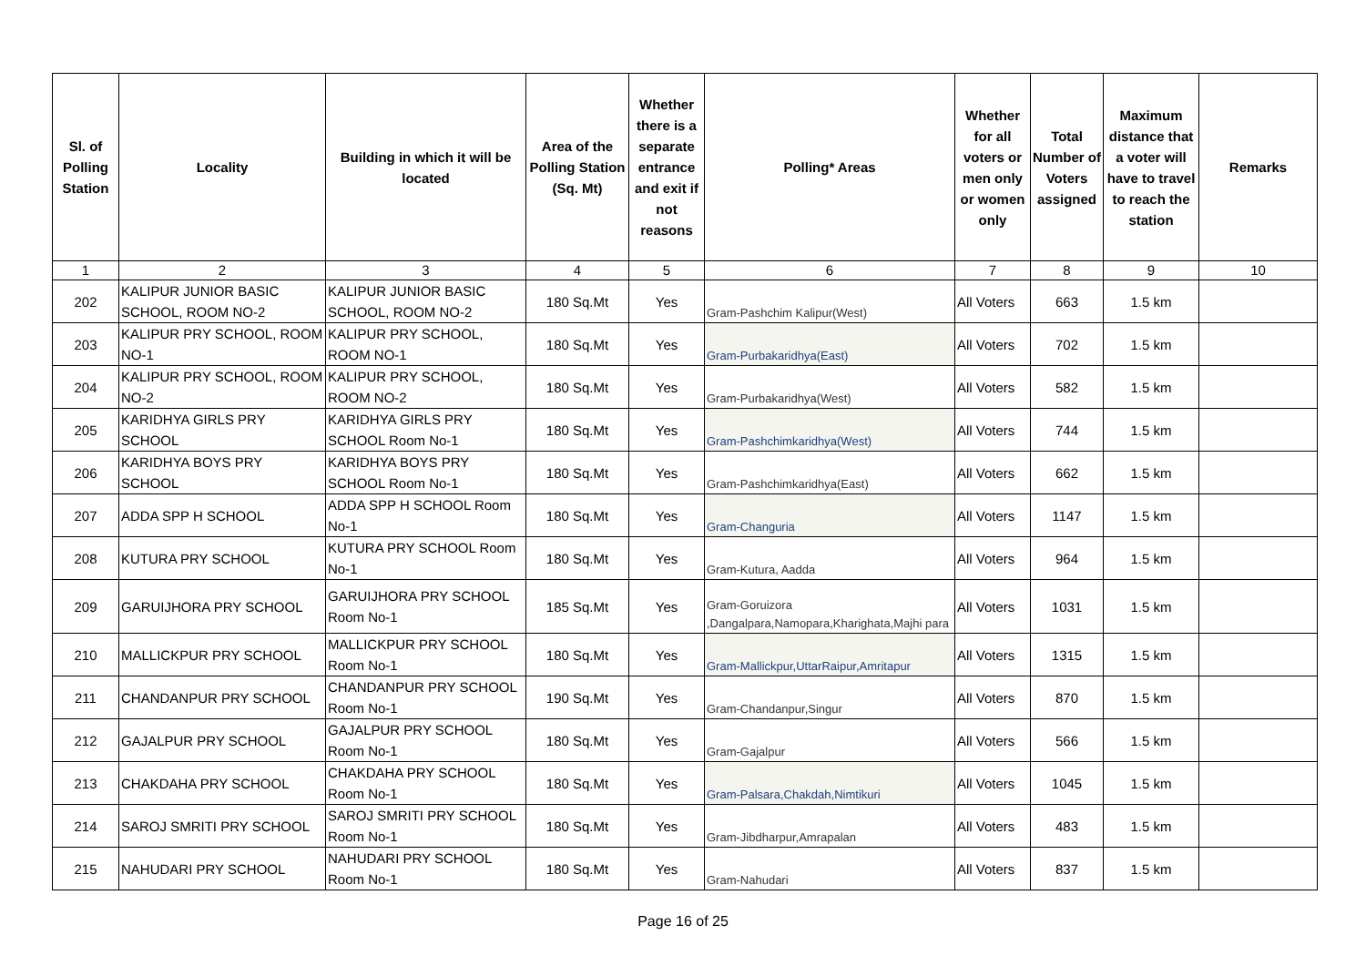| Sl. of Polling Station | Locality | Building in which it will be located | Area of the Polling Station (Sq. Mt) | Whether there is a separate entrance and exit if not reasons | Polling* Areas | Whether for all voters or men only or women only | Total Number of Voters assigned | Maximum distance that a voter will have to travel to reach the station | Remarks |
| --- | --- | --- | --- | --- | --- | --- | --- | --- | --- |
| 1 | 2 | 3 | 4 | 5 | 6 | 7 | 8 | 9 | 10 |
| 202 | KALIPUR JUNIOR BASIC SCHOOL, ROOM NO-2 | KALIPUR JUNIOR BASIC SCHOOL, ROOM NO-2 | 180 Sq.Mt | Yes | Gram-Pashchim Kalipur(West) | All Voters | 663 | 1.5 km | |
| 203 | KALIPUR PRY SCHOOL, ROOM NO-1 | KALIPUR PRY SCHOOL, ROOM NO-1 | 180 Sq.Mt | Yes | Gram-Purbakaridhya(East) | All Voters | 702 | 1.5 km | |
| 204 | KALIPUR PRY SCHOOL, ROOM NO-2 | KALIPUR PRY SCHOOL, ROOM NO-2 | 180 Sq.Mt | Yes | Gram-Purbakaridhya(West) | All Voters | 582 | 1.5 km | |
| 205 | KARIDHYA GIRLS PRY SCHOOL | KARIDHYA GIRLS PRY SCHOOL Room No-1 | 180 Sq.Mt | Yes | Gram-Pashchimkaridhya(West) | All Voters | 744 | 1.5 km | |
| 206 | KARIDHYA BOYS PRY SCHOOL | KARIDHYA BOYS PRY SCHOOL Room No-1 | 180 Sq.Mt | Yes | Gram-Pashchimkaridhya(East) | All Voters | 662 | 1.5 km | |
| 207 | ADDA SPP H SCHOOL | ADDA SPP H SCHOOL Room No-1 | 180 Sq.Mt | Yes | Gram-Changuria | All Voters | 1147 | 1.5 km | |
| 208 | KUTURA PRY SCHOOL | KUTURA PRY SCHOOL Room No-1 | 180 Sq.Mt | Yes | Gram-Kutura, Aadda | All Voters | 964 | 1.5 km | |
| 209 | GARUIJHORA PRY SCHOOL | GARUIJHORA PRY SCHOOL Room No-1 | 185 Sq.Mt | Yes | Gram-Goruizora ,Dangalpara,Namopara,Kharighata,Majhi para | All Voters | 1031 | 1.5 km | |
| 210 | MALLICKPUR PRY SCHOOL | MALLICKPUR PRY SCHOOL Room No-1 | 180 Sq.Mt | Yes | Gram-Mallickpur,UttarRaipur,Amritapur | All Voters | 1315 | 1.5 km | |
| 211 | CHANDANPUR PRY SCHOOL | CHANDANPUR PRY SCHOOL Room No-1 | 190 Sq.Mt | Yes | Gram-Chandanpur,Singur | All Voters | 870 | 1.5 km | |
| 212 | GAJALPUR PRY SCHOOL | GAJALPUR PRY SCHOOL Room No-1 | 180 Sq.Mt | Yes | Gram-Gajalpur | All Voters | 566 | 1.5 km | |
| 213 | CHAKDAHA PRY SCHOOL | CHAKDAHA PRY SCHOOL Room No-1 | 180 Sq.Mt | Yes | Gram-Palsara,Chakdah,Nimtikuri | All Voters | 1045 | 1.5 km | |
| 214 | SAROJ SMRITI PRY SCHOOL | SAROJ SMRITI PRY SCHOOL Room No-1 | 180 Sq.Mt | Yes | Gram-Jibdharpur,Amrapalan | All Voters | 483 | 1.5 km | |
| 215 | NAHUDARI PRY SCHOOL | NAHUDARI PRY SCHOOL Room No-1 | 180 Sq.Mt | Yes | Gram-Nahudari | All Voters | 837 | 1.5 km | |
Page 16 of 25